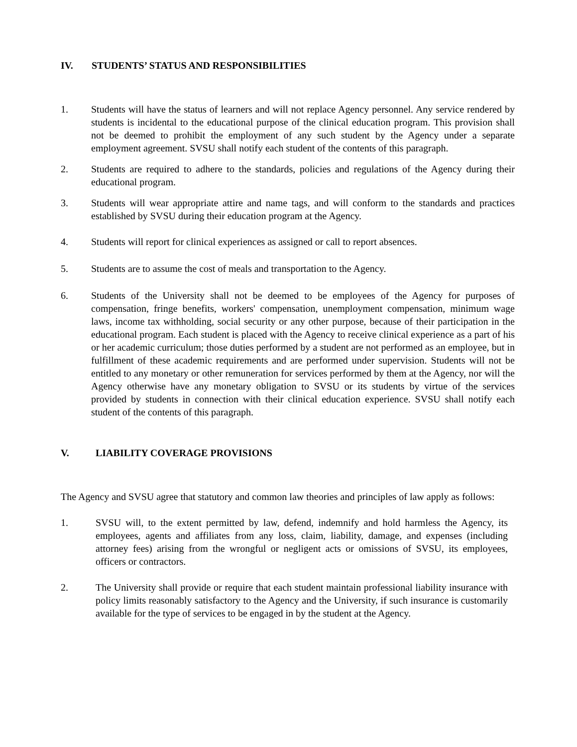IV. STUDENTS’ STATUS AND RESPONSIBILITIES
1. Students will have the status of learners and will not replace Agency personnel. Any service rendered by students is incidental to the educational purpose of the clinical education program. This provision shall not be deemed to prohibit the employment of any such student by the Agency under a separate employment agreement. SVSU shall notify each student of the contents of this paragraph.
2. Students are required to adhere to the standards, policies and regulations of the Agency during their educational program.
3. Students will wear appropriate attire and name tags, and will conform to the standards and practices established by SVSU during their education program at the Agency.
4. Students will report for clinical experiences as assigned or call to report absences.
5. Students are to assume the cost of meals and transportation to the Agency.
6. Students of the University shall not be deemed to be employees of the Agency for purposes of compensation, fringe benefits, workers' compensation, unemployment compensation, minimum wage laws, income tax withholding, social security or any other purpose, because of their participation in the educational program. Each student is placed with the Agency to receive clinical experience as a part of his or her academic curriculum; those duties performed by a student are not performed as an employee, but in fulfillment of these academic requirements and are performed under supervision. Students will not be entitled to any monetary or other remuneration for services performed by them at the Agency, nor will the Agency otherwise have any monetary obligation to SVSU or its students by virtue of the services provided by students in connection with their clinical education experience. SVSU shall notify each student of the contents of this paragraph.
V. LIABILITY COVERAGE PROVISIONS
The Agency and SVSU agree that statutory and common law theories and principles of law apply as follows:
1. SVSU will, to the extent permitted by law, defend, indemnify and hold harmless the Agency, its employees, agents and affiliates from any loss, claim, liability, damage, and expenses (including attorney fees) arising from the wrongful or negligent acts or omissions of SVSU, its employees, officers or contractors.
2. The University shall provide or require that each student maintain professional liability insurance with policy limits reasonably satisfactory to the Agency and the University, if such insurance is customarily available for the type of services to be engaged in by the student at the Agency.